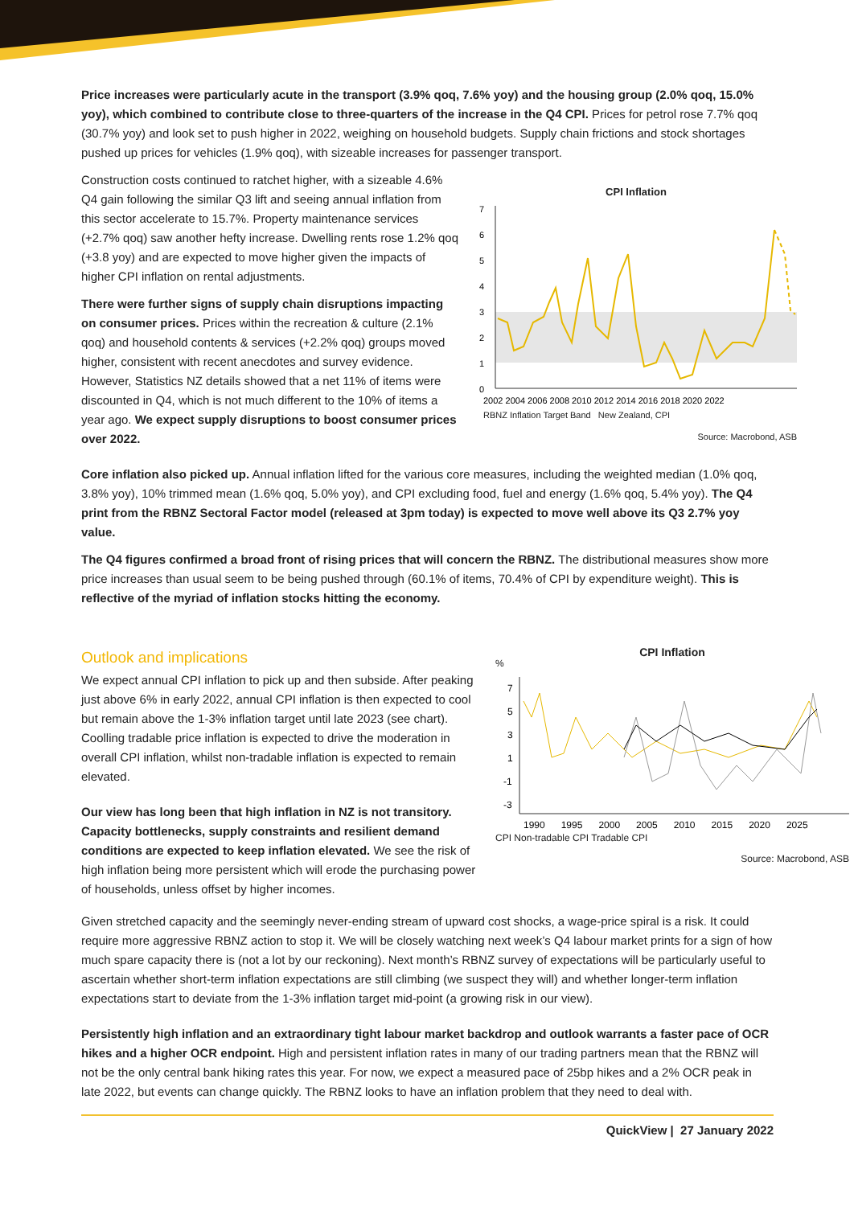Price increases were particularly acute in the transport (3.9% qoq, 7.6% yoy) and the housing group (2.0% qoq, 15.0% yoy), which combined to contribute close to three-quarters of the increase in the Q4 CPI. Prices for petrol rose 7.7% qoq (30.7% yoy) and look set to push higher in 2022, weighing on household budgets. Supply chain frictions and stock shortages pushed up prices for vehicles (1.9% qoq), with sizeable increases for passenger transport.
Construction costs continued to ratchet higher, with a sizeable 4.6% Q4 gain following the similar Q3 lift and seeing annual inflation from this sector accelerate to 15.7%. Property maintenance services (+2.7% qoq) saw another hefty increase. Dwelling rents rose 1.2% qoq (+3.8 yoy) and are expected to move higher given the impacts of higher CPI inflation on rental adjustments.
There were further signs of supply chain disruptions impacting on consumer prices. Prices within the recreation & culture (2.1% qoq) and household contents & services (+2.2% qoq) groups moved higher, consistent with recent anecdotes and survey evidence. However, Statistics NZ details showed that a net 11% of items were discounted in Q4, which is not much different to the 10% of items a year ago. We expect supply disruptions to boost consumer prices over 2022.
CPI Inflation
7
6
5
4
3
2
1
0
2002 2004 2006 2008 2010 2012 2014 2016 2018 2020 2022
RBNZ Inflation Target Band New Zealand, CPI
Source: Macrobond, ASB
Core inflation also picked up. Annual inflation lifted for the various core measures, including the weighted median (1.0% qoq, 3.8% yoy), 10% trimmed mean (1.6% qoq, 5.0% yoy), and CPI excluding food, fuel and energy (1.6% qoq, 5.4% yoy). The Q4 print from the RBNZ Sectoral Factor model (released at 3pm today) is expected to move well above its Q3 2.7% yoy value.
The Q4 figures confirmed a broad front of rising prices that will concern the RBNZ. The distributional measures show more price increases than usual seem to be being pushed through (60.1% of items, 70.4% of CPI by expenditure weight). This is reflective of the myriad of inflation stocks hitting the economy.
Outlook and implications
We expect annual CPI inflation to pick up and then subside. After peaking just above 6% in early 2022, annual CPI inflation is then expected to cool but remain above the 1-3% inflation target until late 2023 (see chart). Coolling tradable price inflation is expected to drive the moderation in overall CPI inflation, whilst non-tradable inflation is expected to remain elevated.
Our view has long been that high inflation in NZ is not transitory. Capacity bottlenecks, supply constraints and resilient demand conditions are expected to keep inflation elevated. We see the risk of high inflation being more persistent which will erode the purchasing power of households, unless offset by higher incomes.
CPI Inflation
%
7
5
3
1
-1
-3
1990 1995 2000 2005 2010 2015 2020 2025
CPI Non-tradable CPI Tradable CPI
Source: Macrobond, ASB
Given stretched capacity and the seemingly never-ending stream of upward cost shocks, a wage-price spiral is a risk. It could require more aggressive RBNZ action to stop it. We will be closely watching next week’s Q4 labour market prints for a sign of how much spare capacity there is (not a lot by our reckoning). Next month’s RBNZ survey of expectations will be particularly useful to ascertain whether short-term inflation expectations are still climbing (we suspect they will) and whether longer-term inflation expectations start to deviate from the 1-3% inflation target mid-point (a growing risk in our view).
Persistently high inflation and an extraordinary tight labour market backdrop and outlook warrants a faster pace of OCR hikes and a higher OCR endpoint. High and persistent inflation rates in many of our trading partners mean that the RBNZ will not be the only central bank hiking rates this year. For now, we expect a measured pace of 25bp hikes and a 2% OCR peak in late 2022, but events can change quickly. The RBNZ looks to have an inflation problem that they need to deal with.
QuickView | 27 January 2022